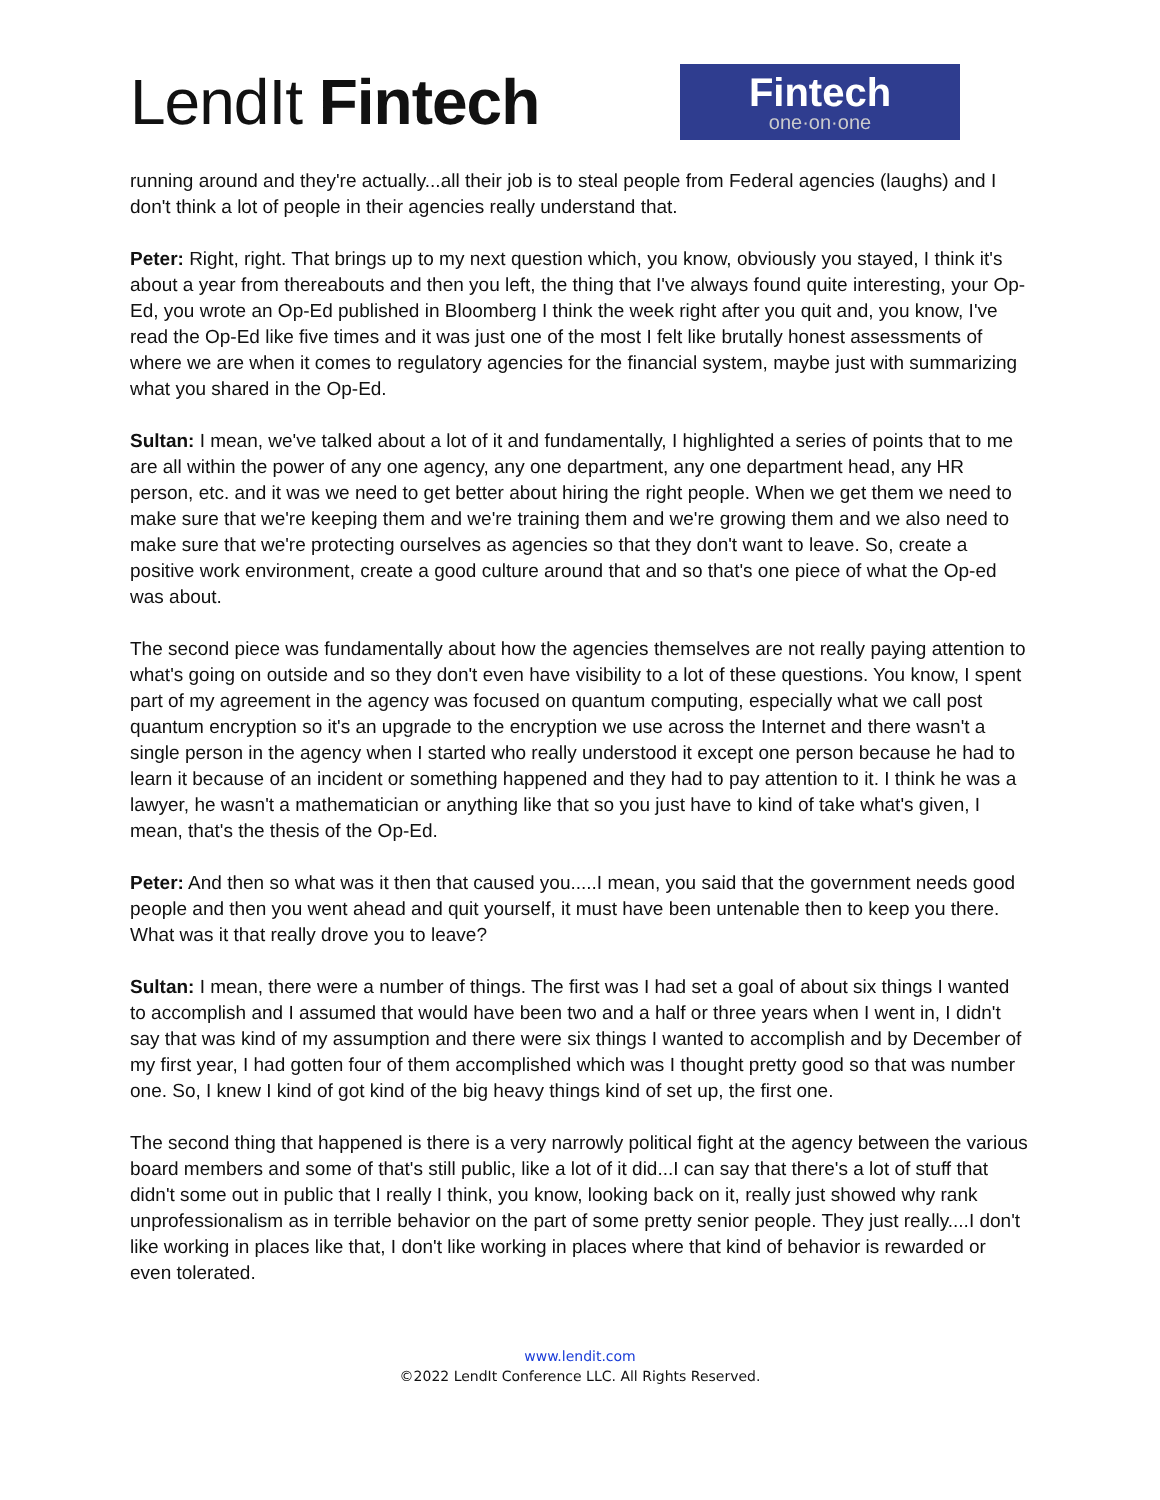LendIt Fintech
Fintech
one·on·one
running around and they're actually...all their job is to steal people from Federal agencies (laughs) and I don't think a lot of people in their agencies really understand that.
Peter: Right, right. That brings up to my next question which, you know, obviously you stayed, I think it's about a year from thereabouts and then you left, the thing that I've always found quite interesting, your Op-Ed, you wrote an Op-Ed published in Bloomberg I think the week right after you quit and, you know, I've read the Op-Ed like five times and it was just one of the most I felt like brutally honest assessments of where we are when it comes to regulatory agencies for the financial system, maybe just with summarizing what you shared in the Op-Ed.
Sultan: I mean, we've talked about a lot of it and fundamentally, I highlighted a series of points that to me are all within the power of any one agency, any one department, any one department head, any HR person, etc. and it was we need to get better about hiring the right people. When we get them we need to make sure that we're keeping them and we're training them and we're growing them and we also need to make sure that we're protecting ourselves as agencies so that they don't want to leave. So, create a positive work environment, create a good culture around that and so that's one piece of what the Op-ed was about.
The second piece was fundamentally about how the agencies themselves are not really paying attention to what's going on outside and so they don't even have visibility to a lot of these questions. You know, I spent part of my agreement in the agency was focused on quantum computing, especially what we call post quantum encryption so it's an upgrade to the encryption we use across the Internet and there wasn't a single person in the agency when I started who really understood it except one person because he had to learn it because of an incident or something happened and they had to pay attention to it. I think he was a lawyer, he wasn't a mathematician or anything like that so you just have to kind of take what's given, I mean, that's the thesis of the Op-Ed.
Peter: And then so what was it then that caused you.....I mean, you said that the government needs good people and then you went ahead and quit yourself, it must have been untenable then to keep you there. What was it that really drove you to leave?
Sultan: I mean, there were a number of things. The first was I had set a goal of about six things I wanted to accomplish and I assumed that would have been two and a half or three years when I went in, I didn't say that was kind of my assumption and there were six things I wanted to accomplish and by December of my first year, I had gotten four of them accomplished which was I thought pretty good so that was number one. So, I knew I kind of got kind of the big heavy things kind of set up, the first one.
The second thing that happened is there is a very narrowly political fight at the agency between the various board members and some of that's still public, like a lot of it did...I can say that there's a lot of stuff that didn't some out in public that I really I think, you know, looking back on it, really just showed why rank unprofessionalism as in terrible behavior on the part of some pretty senior people. They just really....I don't like working in places like that, I don't like working in places where that kind of behavior is rewarded or even tolerated.
www.lendit.com
©2022 LendIt Conference LLC. All Rights Reserved.